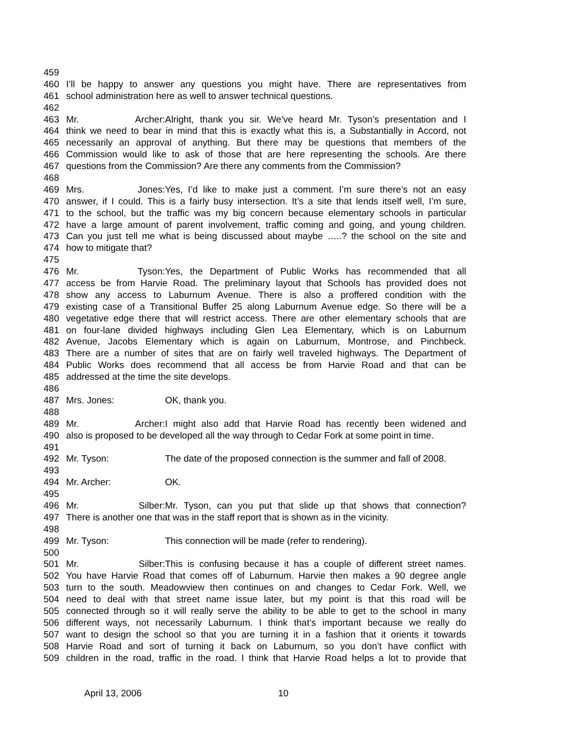459
460 I’ll be happy to answer any questions you might have. There are representatives from
461 school administration here as well to answer technical questions.
462
463 Mr. Archer: Alright, thank you sir. We’ve heard Mr. Tyson’s presentation and I
464 think we need to bear in mind that this is exactly what this is, a Substantially in Accord, not
465 necessarily an approval of anything. But there may be questions that members of the
466 Commission would like to ask of those that are here representing the schools. Are there
467 questions from the Commission? Are there any comments from the Commission?
468
469 Mrs. Jones: Yes, I’d like to make just a comment. I’m sure there’s not an easy
470 answer, if I could. This is a fairly busy intersection. It’s a site that lends itself well, I’m sure,
471 to the school, but the traffic was my big concern because elementary schools in particular
472 have a large amount of parent involvement, traffic coming and going, and young children.
473 Can you just tell me what is being discussed about maybe …..? the school on the site and
474 how to mitigate that?
475
476 Mr. Tyson: Yes, the Department of Public Works has recommended that all
477 access be from Harvie Road. The preliminary layout that Schools has provided does not
478 show any access to Laburnum Avenue. There is also a proffered condition with the
479 existing case of a Transitional Buffer 25 along Laburnum Avenue edge. So there will be a
480 vegetative edge there that will restrict access. There are other elementary schools that are
481 on four-lane divided highways including Glen Lea Elementary, which is on Laburnum
482 Avenue, Jacobs Elementary which is again on Laburnum, Montrose, and Pinchbeck.
483 There are a number of sites that are on fairly well traveled highways. The Department of
484 Public Works does recommend that all access be from Harvie Road and that can be
485 addressed at the time the site develops.
486
487 Mrs. Jones: OK, thank you.
488
489 Mr. Archer: I might also add that Harvie Road has recently been widened and
490 also is proposed to be developed all the way through to Cedar Fork at some point in time.
491
492 Mr. Tyson: The date of the proposed connection is the summer and fall of 2008.
493
494 Mr. Archer: OK.
495
496 Mr. Silber: Mr. Tyson, can you put that slide up that shows that connection?
497 There is another one that was in the staff report that is shown as in the vicinity.
498
499 Mr. Tyson: This connection will be made (refer to rendering).
500
501 Mr. Silber: This is confusing because it has a couple of different street names.
502 You have Harvie Road that comes off of Laburnum. Harvie then makes a 90 degree angle
503 turn to the south. Meadowview then continues on and changes to Cedar Fork. Well, we
504 need to deal with that street name issue later, but my point is that this road will be
505 connected through so it will really serve the ability to be able to get to the school in many
506 different ways, not necessarily Laburnum. I think that’s important because we really do
507 want to design the school so that you are turning it in a fashion that it orients it towards
508 Harvie Road and sort of turning it back on Laburnum, so you don’t have conflict with
509 children in the road, traffic in the road. I think that Harvie Road helps a lot to provide that
April 13, 2006 10